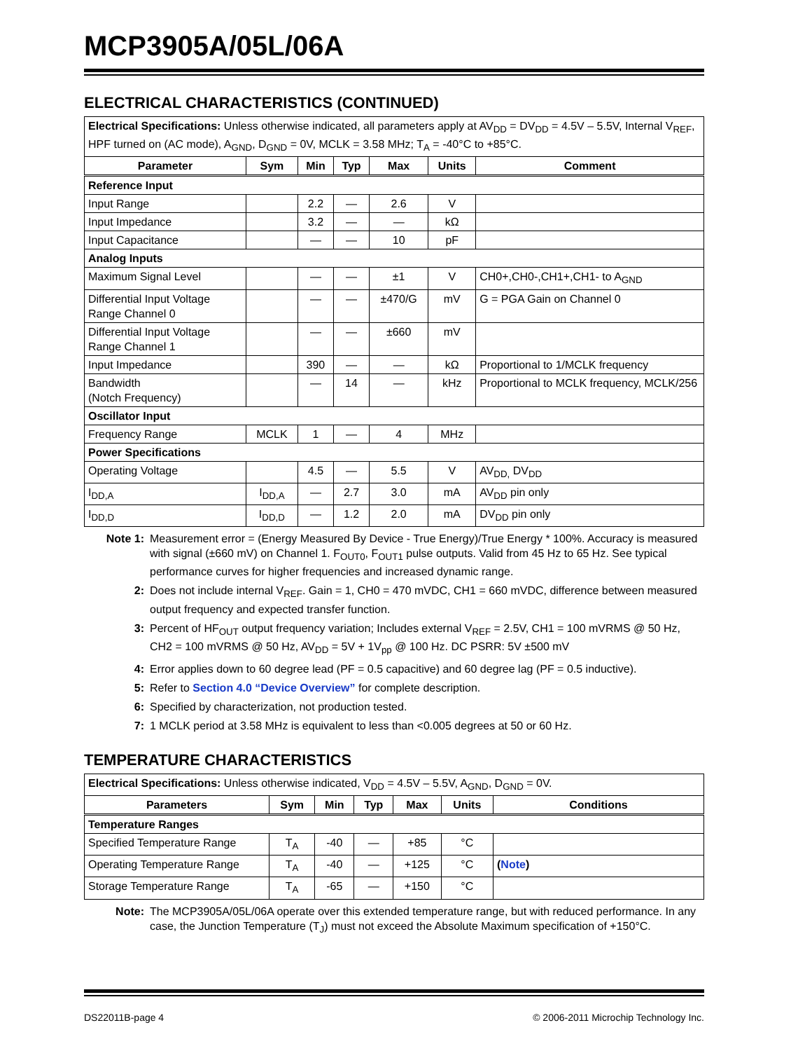MCP3905A/05L/06A
ELECTRICAL CHARACTERISTICS (CONTINUED)
| Electrical Specifications: Unless otherwise indicated, all parameters apply at AV<sub>DD</sub> = DV<sub>DD</sub> = 4.5V – 5.5V, Internal V<sub>REF</sub>, HPF turned on (AC mode), A<sub>GND</sub>, D<sub>GND</sub> = 0V, MCLK = 3.58 MHz; T<sub>A</sub> = -40°C to +85°C. | | | | | | |
| Parameter | Sym | Min | Typ | Max | Units | Comment |
| Reference Input | | | | | | |
| Input Range | | 2.2 | — | 2.6 | V | |
| Input Impedance | | 3.2 | — | — | kΩ | |
| Input Capacitance | | — | — | 10 | pF | |
| Analog Inputs | | | | | | |
| Maximum Signal Level | | — | — | ±1 | V | CH0+,CH0-,CH1+,CH1- to A<sub>GND</sub> |
| Differential Input Voltage Range Channel 0 | | — | — | ±470/G | mV | G = PGA Gain on Channel 0 |
| Differential Input Voltage Range Channel 1 | | — | — | ±660 | mV | |
| Input Impedance | | 390 | — | — | kΩ | Proportional to 1/MCLK frequency |
| Bandwidth (Notch Frequency) | | — | 14 | — | kHz | Proportional to MCLK frequency, MCLK/256 |
| Oscillator Input | | | | | | |
| Frequency Range | MCLK | 1 | — | 4 | MHz | |
| Power Specifications | | | | | | |
| Operating Voltage | | 4.5 | — | 5.5 | V | AV<sub>DD,</sub> DV<sub>DD</sub> |
| I<sub>DD,A</sub> | I<sub>DD,A</sub> | — | 2.7 | 3.0 | mA | AV<sub>DD</sub> pin only |
| I<sub>DD,D</sub> | I<sub>DD,D</sub> | — | 1.2 | 2.0 | mA | DV<sub>DD</sub> pin only |
Note 1: Measurement error = (Energy Measured By Device - True Energy)/True Energy * 100%. Accuracy is measured with signal (±660 mV) on Channel 1. F<sub>OUT0</sub>, F<sub>OUT1</sub> pulse outputs. Valid from 45 Hz to 65 Hz. See typical performance curves for higher frequencies and increased dynamic range.
2: Does not include internal V<sub>REF</sub>. Gain = 1, CH0 = 470 mVDC, CH1 = 660 mVDC, difference between measured output frequency and expected transfer function.
3: Percent of HF<sub>OUT</sub> output frequency variation; Includes external V<sub>REF</sub> = 2.5V, CH1 = 100 mVRMS @ 50 Hz, CH2 = 100 mVRMS @ 50 Hz, AV<sub>DD</sub> = 5V + 1V<sub>pp</sub> @ 100 Hz. DC PSRR: 5V ±500 mV
4: Error applies down to 60 degree lead (PF = 0.5 capacitive) and 60 degree lag (PF = 0.5 inductive).
5: Refer to Section 4.0 “Device Overview” for complete description.
6: Specified by characterization, not production tested.
7: 1 MCLK period at 3.58 MHz is equivalent to less than <0.005 degrees at 50 or 60 Hz.
TEMPERATURE CHARACTERISTICS
| Electrical Specifications: Unless otherwise indicated, V<sub>DD</sub> = 4.5V – 5.5V, A<sub>GND</sub>, D<sub>GND</sub> = 0V. | | | | | | |
| Parameters | Sym | Min | Typ | Max | Units | Conditions |
| Temperature Ranges | | | | | | |
| Specified Temperature Range | T<sub>A</sub> | -40 | — | +85 | °C | |
| Operating Temperature Range | T<sub>A</sub> | -40 | — | +125 | °C | ( Note ) |
| Storage Temperature Range | T<sub>A</sub> | -65 | — | +150 | °C | |
Note: The MCP3905A/05L/06A operate over this extended temperature range, but with reduced performance. In any case, the Junction Temperature (T<sub>J</sub>) must not exceed the Absolute Maximum specification of +150°C.
DS22011B-page 4 © 2006-2011 Microchip Technology Inc.